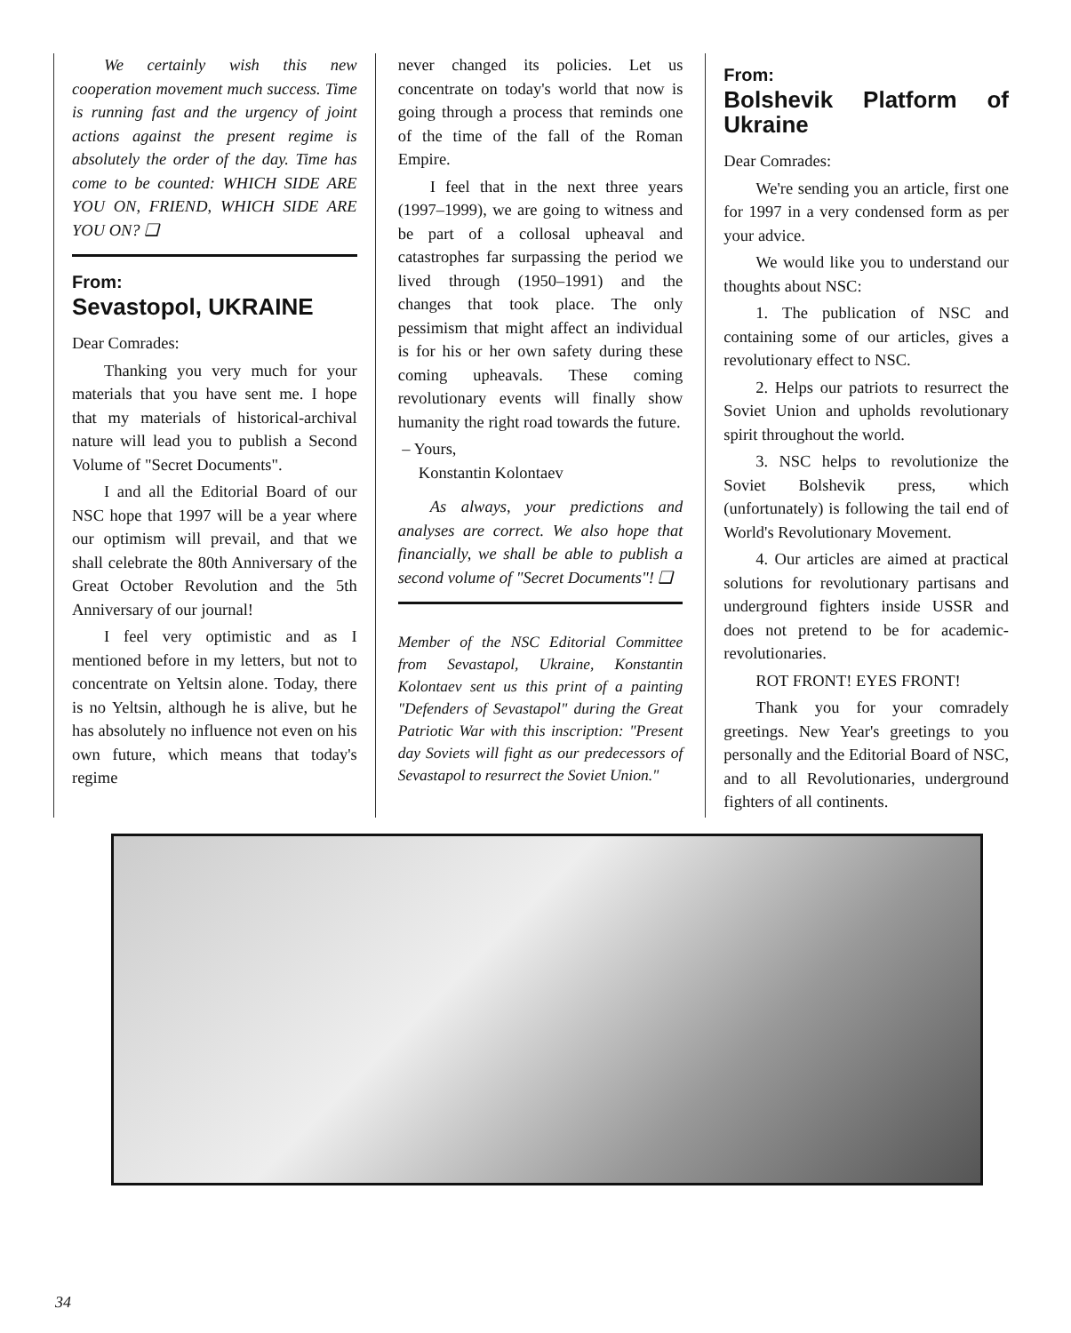We certainly wish this new cooperation movement much success. Time is running fast and the urgency of joint actions against the present regime is absolutely the order of the day. Time has come to be counted: WHICH SIDE ARE YOU ON, FRIEND, WHICH SIDE ARE YOU ON? ❑
From:
Sevastopol, UKRAINE
Dear Comrades:
Thanking you very much for your materials that you have sent me. I hope that my materials of historical-archival nature will lead you to publish a Second Volume of "Secret Documents".
I and all the Editorial Board of our NSC hope that 1997 will be a year where our optimism will prevail, and that we shall celebrate the 80th Anniversary of the Great October Revolution and the 5th Anniversary of our journal!
I feel very optimistic and as I mentioned before in my letters, but not to concentrate on Yeltsin alone. Today, there is no Yeltsin, although he is alive, but he has absolutely no influence not even on his own future, which means that today's regime
never changed its policies. Let us concentrate on today's world that now is going through a process that reminds one of the time of the fall of the Roman Empire.
I feel that in the next three years (1997–1999), we are going to witness and be part of a collosal upheaval and catastrophes far surpassing the period we lived through (1950–1991) and the changes that took place. The only pessimism that might affect an individual is for his or her own safety during these coming upheavals. These coming revolutionary events will finally show humanity the right road towards the future.
– Yours,
Konstantin Kolontaev
As always, your predictions and analyses are correct. We also hope that financially, we shall be able to publish a second volume of "Secret Documents"! ❑
Member of the NSC Editorial Committee from Sevastapol, Ukraine, Konstantin Kolontaev sent us this print of a painting "Defenders of Sevastapol" during the Great Patriotic War with this inscription: "Present day Soviets will fight as our predecessors of Sevastapol to resurrect the Soviet Union."
From:
Bolshevik Platform of Ukraine
Dear Comrades:
We're sending you an article, first one for 1997 in a very condensed form as per your advice.
We would like you to understand our thoughts about NSC:
1. The publication of NSC and containing some of our articles, gives a revolutionary effect to NSC.
2. Helps our patriots to resurrect the Soviet Union and upholds revolutionary spirit throughout the world.
3. NSC helps to revolutionize the Soviet Bolshevik press, which (unfortunately) is following the tail end of World's Revolutionary Movement.
4. Our articles are aimed at practical solutions for revolutionary partisans and underground fighters inside USSR and does not pretend to be for academic-revolutionaries.
ROT FRONT! EYES FRONT!
Thank you for your comradely greetings. New Year's greetings to you personally and the Editorial Board of NSC, and to all Revolutionaries, underground fighters of all continents.
34